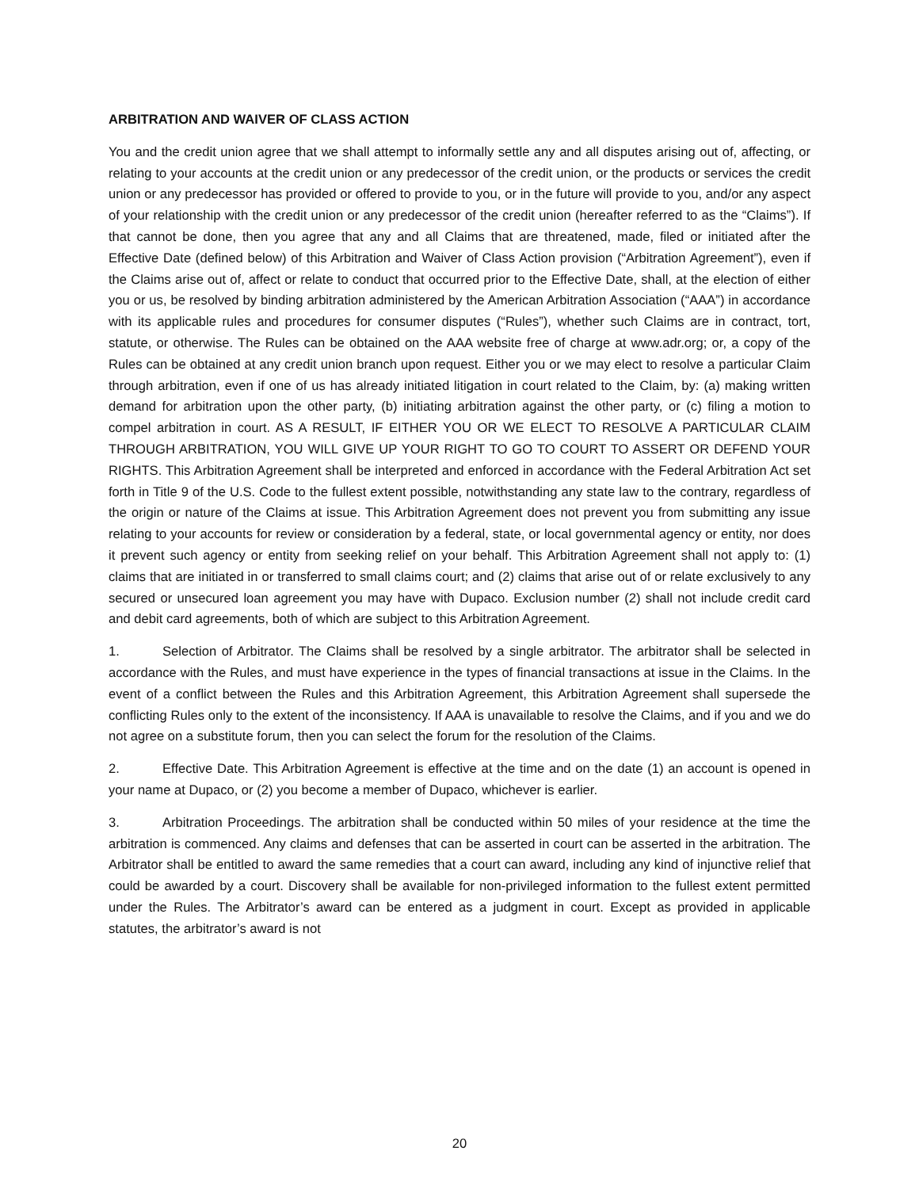ARBITRATION AND WAIVER OF CLASS ACTION
You and the credit union agree that we shall attempt to informally settle any and all disputes arising out of, affecting, or relating to your accounts at the credit union or any predecessor of the credit union, or the products or services the credit union or any predecessor has provided or offered to provide to you, or in the future will provide to you, and/or any aspect of your relationship with the credit union or any predecessor of the credit union (hereafter referred to as the “Claims”). If that cannot be done, then you agree that any and all Claims that are threatened, made, filed or initiated after the Effective Date (defined below) of this Arbitration and Waiver of Class Action provision (“Arbitration Agreement”), even if the Claims arise out of, affect or relate to conduct that occurred prior to the Effective Date, shall, at the election of either you or us, be resolved by binding arbitration administered by the American Arbitration Association (“AAA”) in accordance with its applicable rules and procedures for consumer disputes (“Rules”), whether such Claims are in contract, tort, statute, or otherwise. The Rules can be obtained on the AAA website free of charge at www.adr.org; or, a copy of the Rules can be obtained at any credit union branch upon request. Either you or we may elect to resolve a particular Claim through arbitration, even if one of us has already initiated litigation in court related to the Claim, by: (a) making written demand for arbitration upon the other party, (b) initiating arbitration against the other party, or (c) filing a motion to compel arbitration in court. AS A RESULT, IF EITHER YOU OR WE ELECT TO RESOLVE A PARTICULAR CLAIM THROUGH ARBITRATION, YOU WILL GIVE UP YOUR RIGHT TO GO TO COURT TO ASSERT OR DEFEND YOUR RIGHTS. This Arbitration Agreement shall be interpreted and enforced in accordance with the Federal Arbitration Act set forth in Title 9 of the U.S. Code to the fullest extent possible, notwithstanding any state law to the contrary, regardless of the origin or nature of the Claims at issue. This Arbitration Agreement does not prevent you from submitting any issue relating to your accounts for review or consideration by a federal, state, or local governmental agency or entity, nor does it prevent such agency or entity from seeking relief on your behalf. This Arbitration Agreement shall not apply to: (1) claims that are initiated in or transferred to small claims court; and (2) claims that arise out of or relate exclusively to any secured or unsecured loan agreement you may have with Dupaco. Exclusion number (2) shall not include credit card and debit card agreements, both of which are subject to this Arbitration Agreement.
1. Selection of Arbitrator. The Claims shall be resolved by a single arbitrator. The arbitrator shall be selected in accordance with the Rules, and must have experience in the types of financial transactions at issue in the Claims. In the event of a conflict between the Rules and this Arbitration Agreement, this Arbitration Agreement shall supersede the conflicting Rules only to the extent of the inconsistency. If AAA is unavailable to resolve the Claims, and if you and we do not agree on a substitute forum, then you can select the forum for the resolution of the Claims.
2. Effective Date. This Arbitration Agreement is effective at the time and on the date (1) an account is opened in your name at Dupaco, or (2) you become a member of Dupaco, whichever is earlier.
3. Arbitration Proceedings. The arbitration shall be conducted within 50 miles of your residence at the time the arbitration is commenced. Any claims and defenses that can be asserted in court can be asserted in the arbitration. The Arbitrator shall be entitled to award the same remedies that a court can award, including any kind of injunctive relief that could be awarded by a court. Discovery shall be available for non-privileged information to the fullest extent permitted under the Rules. The Arbitrator’s award can be entered as a judgment in court. Except as provided in applicable statutes, the arbitrator’s award is not
20